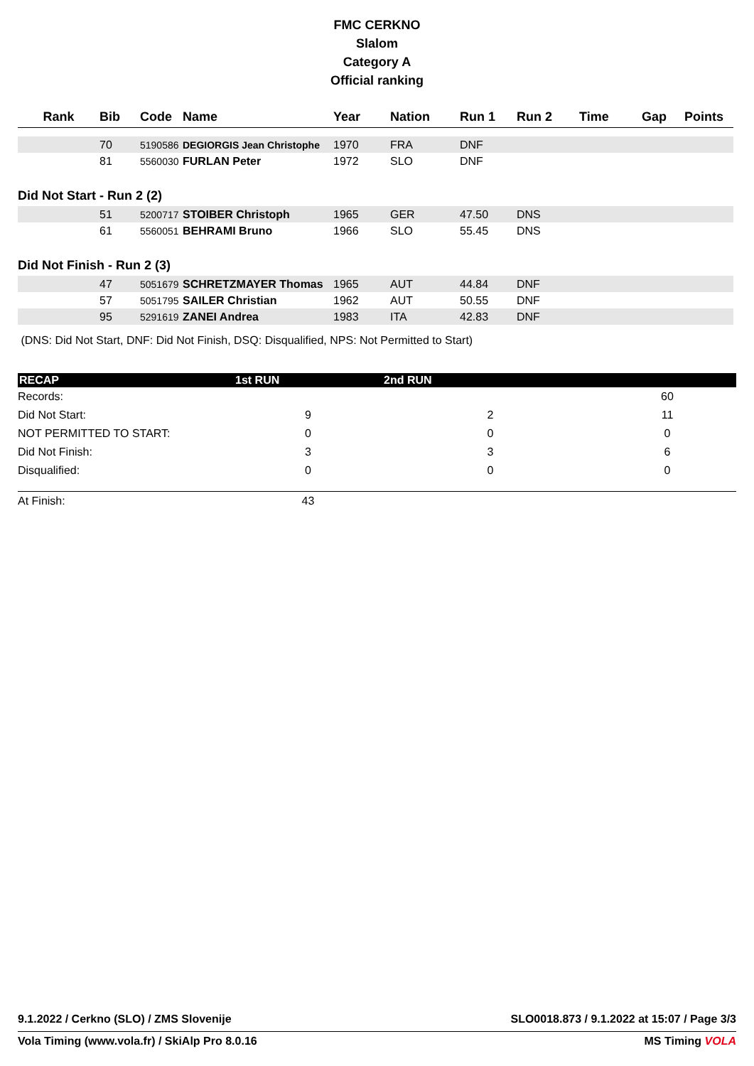FMC CERKNO
Slalom
Category A
Official ranking
| Rank | Bib | Code | Name | Year | Nation | Run 1 | Run 2 | Time | Gap | Points |
| --- | --- | --- | --- | --- | --- | --- | --- | --- | --- | --- |
| | 70 | 5190586 | DEGIORGIS Jean Christophe | 1970 | FRA | DNF | | | | |
| | 81 | 5560030 | FURLAN Peter | 1972 | SLO | DNF | | | | |
| Did Not Start - Run 2 (2) | | | | | | | | | | |
| | 51 | 5200717 | STOIBER Christoph | 1965 | GER | 47.50 | DNS | | | |
| | 61 | 5560051 | BEHRAMI Bruno | 1966 | SLO | 55.45 | DNS | | | |
| Did Not Finish - Run 2 (3) | | | | | | | | | | |
| | 47 | 5051679 | SCHRETZMAYER Thomas | 1965 | AUT | 44.84 | DNF | | | |
| | 57 | 5051795 | SAILER Christian | 1962 | AUT | 50.55 | DNF | | | |
| | 95 | 5291619 | ZANEI Andrea | 1983 | ITA | 42.83 | DNF | | | |
| (DNS: Did Not Start, DNF: Did Not Finish, DSQ: Disqualified, NPS: Not Permitted to Start) | | | | | | | | | | |
| RECAP | 1st RUN | 2nd RUN | |
| --- | --- | --- | --- |
| Records: | | | 60 |
| Did Not Start: | 9 | 2 | 11 |
| NOT PERMITTED TO START: | 0 | 0 | 0 |
| Did Not Finish: | 3 | 3 | 6 |
| Disqualified: | 0 | 0 | 0 |
| At Finish: | 43 | | |
9.1.2022 / Cerkno (SLO) / ZMS Slovenije SLO0018.873 / 9.1.2022 at 15:07 / Page 3/3
Vola Timing (www.vola.fr) / SkiAlp Pro 8.0.16 MS Timing VOLA